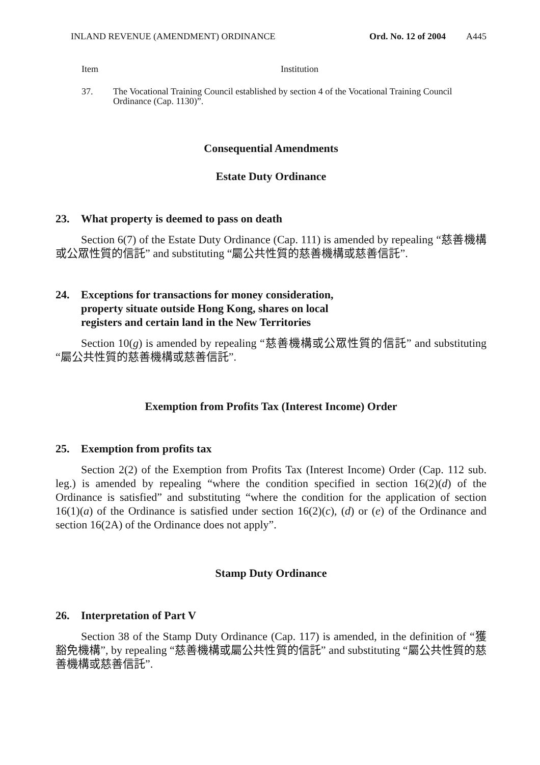INLAND REVENUE (AMENDMENT) ORDINANCE Ord. No. 12 of 2004 A445
| Item | Institution |
| --- | --- |
| 37. | The Vocational Training Council established by section 4 of the Vocational Training Council Ordinance (Cap. 1130)”. |
Consequential Amendments
Estate Duty Ordinance
23. What property is deemed to pass on death
Section 6(7) of the Estate Duty Ordinance (Cap. 111) is amended by repealing “慈善機構或公眾性質的信託” and substituting “屬公共性質的慈善機構或慈善信託”.
24. Exceptions for transactions for money consideration,
property situate outside Hong Kong, shares on local
registers and certain land in the New Territories
Section 10(g) is amended by repealing “慈善機構或公眾性質的信託” and substituting “屬公共性質的慈善機構或慈善信託”.
Exemption from Profits Tax (Interest Income) Order
25. Exemption from profits tax
Section 2(2) of the Exemption from Profits Tax (Interest Income) Order (Cap. 112 sub. leg.) is amended by repealing “where the condition specified in section 16(2)(d) of the Ordinance is satisfied” and substituting “where the condition for the application of section 16(1)(a) of the Ordinance is satisfied under section 16(2)(c), (d) or (e) of the Ordinance and section 16(2A) of the Ordinance does not apply”.
Stamp Duty Ordinance
26. Interpretation of Part V
Section 38 of the Stamp Duty Ordinance (Cap. 117) is amended, in the definition of “獲豁免機構”, by repealing “慈善機構或屬公共性質的信託” and substituting “屬公共性質的慈善機構或慈善信託”.